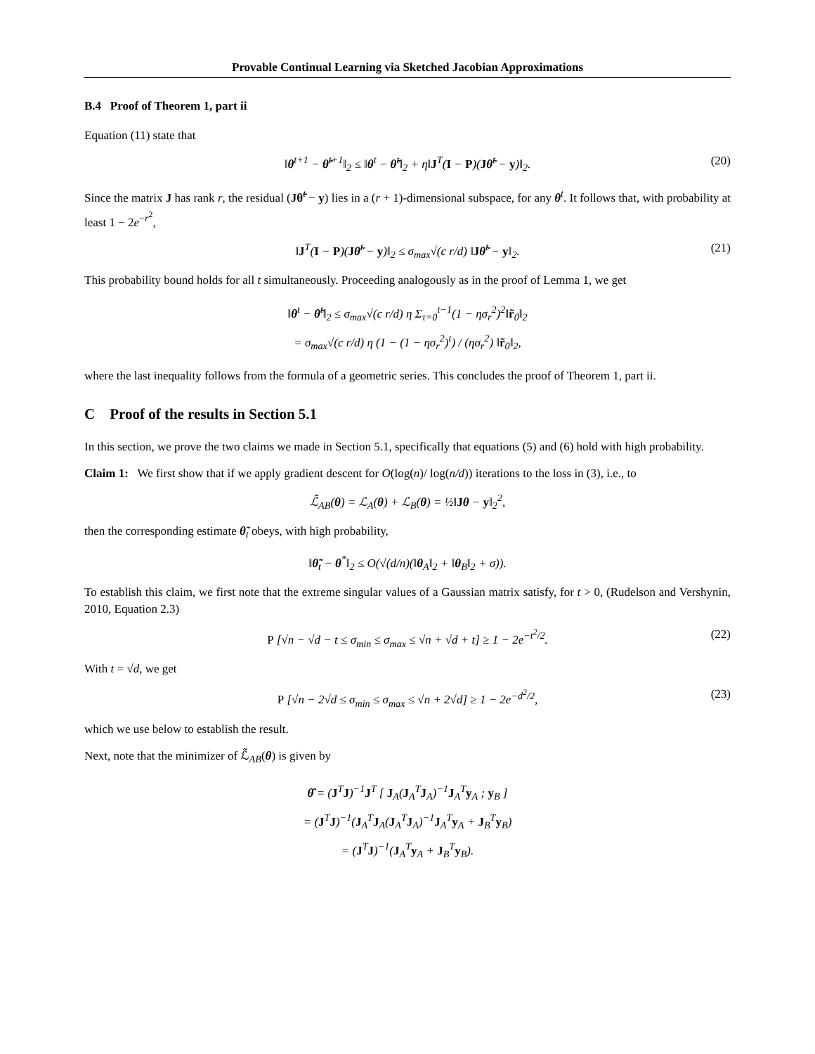Provable Continual Learning via Sketched Jacobian Approximations
B.4 Proof of Theorem 1, part ii
Equation (11) state that
‖θ<sup>t+1</sup> − θ̃<sup>t+1</sup>‖<sub>2</sub> ≤ ‖θ<sup>t</sup> − θ̃<sup>t</sup>‖<sub>2</sub> + η‖J<sup>T</sup>(I − P)(Jθ̃<sup>t</sup> − y)‖<sub>2</sub>. (20)
Since the matrix J has rank r, the residual (Jθ̃<sup>t</sup> − y) lies in a (r + 1)-dimensional subspace, for any θ<sup>t</sup>. It follows that, with probability at least 1 − 2e<sup>−r<sup>2</sup></sup>,
‖J<sup>T</sup>(I − P)(Jθ̃<sup>t</sup> − y)‖<sub>2</sub> ≤ σ<sub>max</sub>√(c r/d) ‖Jθ̃<sup>t</sup> − y‖<sub>2</sub>. (21)
This probability bound holds for all t simultaneously. Proceeding analogously as in the proof of Lemma 1, we get
‖θ<sup>t</sup> − θ̃<sup>t</sup>‖<sub>2</sub> ≤ σ<sub>max</sub>√(c r/d) η Σ<sub>τ=0</sub><sup>t−1</sup>(1 − ησ<sub>r</sub><sup>2</sup>)<sup>2</sup>‖r̃<sub>0</sub>‖<sub>2</sub>
= σ<sub>max</sub>√(c r/d) η (1 − (1 − ησ<sub>r</sub><sup>2</sup>)<sup>t</sup>) / (ησ<sub>r</sub><sup>2</sup>) ‖r̃<sub>0</sub>‖<sub>2</sub>,
where the last inequality follows from the formula of a geometric series. This concludes the proof of Theorem 1, part ii.
C Proof of the results in Section 5.1
In this section, we prove the two claims we made in Section 5.1, specifically that equations (5) and (6) hold with high probability.
Claim 1: We first show that if we apply gradient descent for O(log(n)/ log(n/d)) iterations to the loss in (3), i.e., to
ℒ̃<sub>AB</sub>(θ) = ℒ<sub>A</sub>(θ) + ℒ<sub>B</sub>(θ) = ½‖Jθ − y‖<sub>2</sub><sup>2</sup>,
then the corresponding estimate θ̃<sub>t</sub> obeys, with high probability,
‖θ̃<sub>t</sub> − θ<sup>*</sup>‖<sub>2</sub> ≤ O(√(d/n)(‖θ<sub>A</sub>‖<sub>2</sub> + ‖θ<sub>B</sub>‖<sub>2</sub> + σ)).
To establish this claim, we first note that the extreme singular values of a Gaussian matrix satisfy, for t > 0, (Rudelson and Vershynin, 2010, Equation 2.3)
P [√n − √d − t ≤ σ<sub>min</sub> ≤ σ<sub>max</sub> ≤ √n + √d + t] ≥ 1 − 2e<sup>−t<sup>2</sup>/2</sup>. (22)
With t = √d, we get
P [√n − 2√d ≤ σ<sub>min</sub> ≤ σ<sub>max</sub> ≤ √n + 2√d] ≥ 1 − 2e<sup>−d<sup>2</sup>/2</sup>, (23)
which we use below to establish the result.
Next, note that the minimizer of ℒ̃<sub>AB</sub>(θ) is given by
θ̂ = (J<sup>T</sup>J)<sup>−1</sup>J<sup>T</sup> [ J<sub>A</sub>(J<sub>A</sub><sup>T</sup>J<sub>A</sub>)<sup>−1</sup>J<sub>A</sub><sup>T</sup>y<sub>A</sub> ; y<sub>B</sub> ]
= (J<sup>T</sup>J)<sup>−1</sup>(J<sub>A</sub><sup>T</sup>J<sub>A</sub>(J<sub>A</sub><sup>T</sup>J<sub>A</sub>)<sup>−1</sup>J<sub>A</sub><sup>T</sup>y<sub>A</sub> + J<sub>B</sub><sup>T</sup>y<sub>B</sub>)
= (J<sup>T</sup>J)<sup>−1</sup>(J<sub>A</sub><sup>T</sup>y<sub>A</sub> + J<sub>B</sub><sup>T</sup>y<sub>B</sub>).